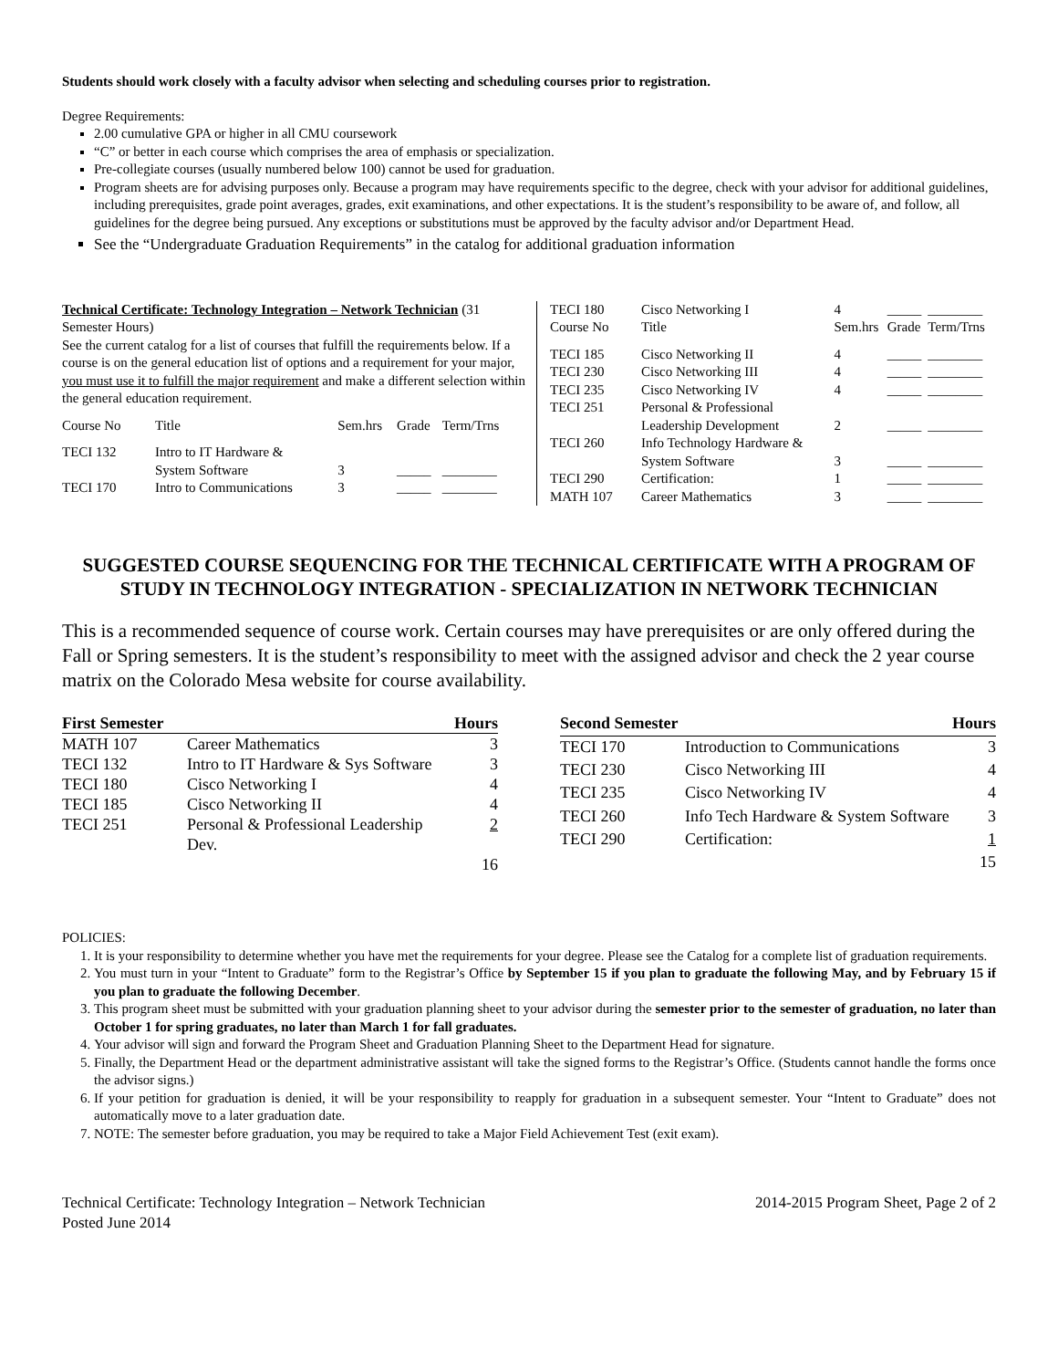Students should work closely with a faculty advisor when selecting and scheduling courses prior to registration.
Degree Requirements:
2.00 cumulative GPA or higher in all CMU coursework
“C” or better in each course which comprises the area of emphasis or specialization.
Pre-collegiate courses (usually numbered below 100) cannot be used for graduation.
Program sheets are for advising purposes only. Because a program may have requirements specific to the degree, check with your advisor for additional guidelines, including prerequisites, grade point averages, grades, exit examinations, and other expectations. It is the student’s responsibility to be aware of, and follow, all guidelines for the degree being pursued. Any exceptions or substitutions must be approved by the faculty advisor and/or Department Head.
See the “Undergraduate Graduation Requirements” in the catalog for additional graduation information
Technical Certificate: Technology Integration – Network Technician (31 Semester Hours)
See the current catalog for a list of courses that fulfill the requirements below. If a course is on the general education list of options and a requirement for your major, you must use it to fulfill the major requirement and make a different selection within the general education requirement.
| Course No | Title | Sem.hrs | Grade | Term/Trns |
| TECI 132 | Intro to IT Hardware & System Software | 3 | _____ | ________ |
| TECI 170 | Intro to Communications | 3 | _____ | ________ |
| TECI 180 | Cisco Networking I | 4 | _____ | ________ |
| Course No | Title | Sem.hrs | Grade | Term/Trns |
| TECI 185 | Cisco Networking II | 4 | _____ | ________ |
| TECI 230 | Cisco Networking III | 4 | _____ | ________ |
| TECI 235 | Cisco Networking IV | 4 | _____ | ________ |
| TECI 251 | Personal & Professional Leadership Development | 2 | _____ | ________ |
| TECI 260 | Info Technology Hardware & System Software | 3 | _____ | ________ |
| TECI 290 | Certification: | 1 | _____ | ________ |
| MATH 107 | Career Mathematics | 3 | _____ | ________ |
SUGGESTED COURSE SEQUENCING FOR THE TECHNICAL CERTIFICATE WITH A PROGRAM OF STUDY IN TECHNOLOGY INTEGRATION - SPECIALIZATION IN NETWORK TECHNICIAN
This is a recommended sequence of course work. Certain courses may have prerequisites or are only offered during the Fall or Spring semesters. It is the student’s responsibility to meet with the assigned advisor and check the 2 year course matrix on the Colorado Mesa website for course availability.
| First Semester | | Hours |
| --- | --- | --- |
| MATH 107 | Career Mathematics | 3 |
| TECI 132 | Intro to IT Hardware & Sys Software | 3 |
| TECI 180 | Cisco Networking I | 4 |
| TECI 185 | Cisco Networking II | 4 |
| TECI 251 | Personal & Professional Leadership Dev. | 2 |
| | | 16 |
| Second Semester | | Hours |
| --- | --- | --- |
| TECI 170 | Introduction to Communications | 3 |
| TECI 230 | Cisco Networking III | 4 |
| TECI 235 | Cisco Networking IV | 4 |
| TECI 260 | Info Tech Hardware & System Software | 3 |
| TECI 290 | Certification: | 1 |
| | | 15 |
POLICIES:
1. It is your responsibility to determine whether you have met the requirements for your degree. Please see the Catalog for a complete list of graduation requirements.
2. You must turn in your “Intent to Graduate” form to the Registrar’s Office by September 15 if you plan to graduate the following May, and by February 15 if you plan to graduate the following December.
3. This program sheet must be submitted with your graduation planning sheet to your advisor during the semester prior to the semester of graduation, no later than October 1 for spring graduates, no later than March 1 for fall graduates.
4. Your advisor will sign and forward the Program Sheet and Graduation Planning Sheet to the Department Head for signature.
5. Finally, the Department Head or the department administrative assistant will take the signed forms to the Registrar’s Office. (Students cannot handle the forms once the advisor signs.)
6. If your petition for graduation is denied, it will be your responsibility to reapply for graduation in a subsequent semester. Your “Intent to Graduate” does not automatically move to a later graduation date.
7. NOTE: The semester before graduation, you may be required to take a Major Field Achievement Test (exit exam).
Technical Certificate: Technology Integration – Network Technician
Posted June 2014
2014-2015 Program Sheet, Page 2 of 2